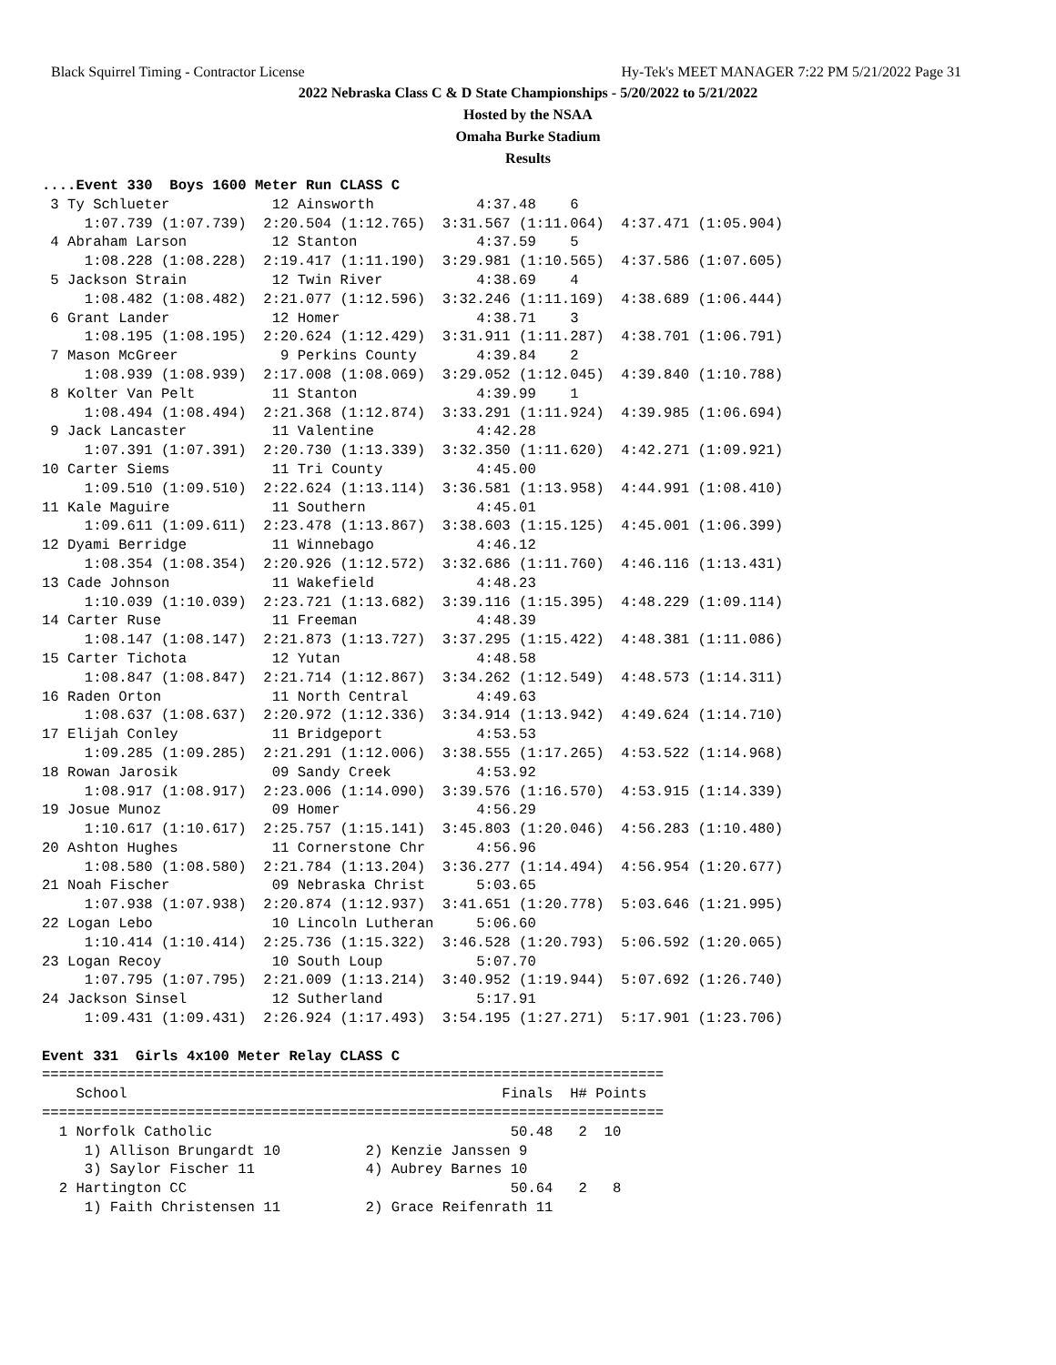Black Squirrel Timing - Contractor License Hy-Tek's MEET MANAGER 7:22 PM 5/21/2022 Page 31
2022 Nebraska Class C & D State Championships - 5/20/2022 to 5/21/2022
Hosted by the NSAA
Omaha Burke Stadium
Results
....Event 330  Boys 1600 Meter Run CLASS C
 3 Ty Schlueter            12 Ainsworth            4:37.48    6
     1:07.739 (1:07.739)  2:20.504 (1:12.765)  3:31.567 (1:11.064)  4:37.471 (1:05.904)
 4 Abraham Larson          12 Stanton              4:37.59    5
     1:08.228 (1:08.228)  2:19.417 (1:11.190)  3:29.981 (1:10.565)  4:37.586 (1:07.605)
 5 Jackson Strain          12 Twin River           4:38.69    4
     1:08.482 (1:08.482)  2:21.077 (1:12.596)  3:32.246 (1:11.169)  4:38.689 (1:06.444)
 6 Grant Lander            12 Homer                4:38.71    3
     1:08.195 (1:08.195)  2:20.624 (1:12.429)  3:31.911 (1:11.287)  4:38.701 (1:06.791)
 7 Mason McGreer            9 Perkins County       4:39.84    2
     1:08.939 (1:08.939)  2:17.008 (1:08.069)  3:29.052 (1:12.045)  4:39.840 (1:10.788)
 8 Kolter Van Pelt         11 Stanton              4:39.99    1
     1:08.494 (1:08.494)  2:21.368 (1:12.874)  3:33.291 (1:11.924)  4:39.985 (1:06.694)
 9 Jack Lancaster          11 Valentine            4:42.28
     1:07.391 (1:07.391)  2:20.730 (1:13.339)  3:32.350 (1:11.620)  4:42.271 (1:09.921)
10 Carter Siems            11 Tri County           4:45.00
     1:09.510 (1:09.510)  2:22.624 (1:13.114)  3:36.581 (1:13.958)  4:44.991 (1:08.410)
11 Kale Maguire            11 Southern             4:45.01
     1:09.611 (1:09.611)  2:23.478 (1:13.867)  3:38.603 (1:15.125)  4:45.001 (1:06.399)
12 Dyami Berridge          11 Winnebago            4:46.12
     1:08.354 (1:08.354)  2:20.926 (1:12.572)  3:32.686 (1:11.760)  4:46.116 (1:13.431)
13 Cade Johnson            11 Wakefield            4:48.23
     1:10.039 (1:10.039)  2:23.721 (1:13.682)  3:39.116 (1:15.395)  4:48.229 (1:09.114)
14 Carter Ruse             11 Freeman              4:48.39
     1:08.147 (1:08.147)  2:21.873 (1:13.727)  3:37.295 (1:15.422)  4:48.381 (1:11.086)
15 Carter Tichota          12 Yutan                4:48.58
     1:08.847 (1:08.847)  2:21.714 (1:12.867)  3:34.262 (1:12.549)  4:48.573 (1:14.311)
16 Raden Orton             11 North Central        4:49.63
     1:08.637 (1:08.637)  2:20.972 (1:12.336)  3:34.914 (1:13.942)  4:49.624 (1:14.710)
17 Elijah Conley           11 Bridgeport           4:53.53
     1:09.285 (1:09.285)  2:21.291 (1:12.006)  3:38.555 (1:17.265)  4:53.522 (1:14.968)
18 Rowan Jarosik           09 Sandy Creek          4:53.92
     1:08.917 (1:08.917)  2:23.006 (1:14.090)  3:39.576 (1:16.570)  4:53.915 (1:14.339)
19 Josue Munoz             09 Homer                4:56.29
     1:10.617 (1:10.617)  2:25.757 (1:15.141)  3:45.803 (1:20.046)  4:56.283 (1:10.480)
20 Ashton Hughes           11 Cornerstone Chr      4:56.96
     1:08.580 (1:08.580)  2:21.784 (1:13.204)  3:36.277 (1:14.494)  4:56.954 (1:20.677)
21 Noah Fischer            09 Nebraska Christ      5:03.65
     1:07.938 (1:07.938)  2:20.874 (1:12.937)  3:41.651 (1:20.778)  5:03.646 (1:21.995)
22 Logan Lebo              10 Lincoln Lutheran     5:06.60
     1:10.414 (1:10.414)  2:25.736 (1:15.322)  3:46.528 (1:20.793)  5:06.592 (1:20.065)
23 Logan Recoy             10 South Loup           5:07.70
     1:07.795 (1:07.795)  2:21.009 (1:13.214)  3:40.952 (1:19.944)  5:07.692 (1:26.740)
24 Jackson Sinsel          12 Sutherland           5:17.91
     1:09.431 (1:09.431)  2:26.924 (1:17.493)  3:54.195 (1:27.271)  5:17.901 (1:23.706)

Event 331  Girls 4x100 Meter Relay CLASS C
=========================================================================
    School                                            Finals  H# Points
=========================================================================
  1 Norfolk Catholic                                   50.48   2  10
     1) Allison Brungardt 10          2) Kenzie Janssen 9
     3) Saylor Fischer 11             4) Aubrey Barnes 10
  2 Hartington CC                                      50.64   2   8
     1) Faith Christensen 11          2) Grace Reifenrath 11